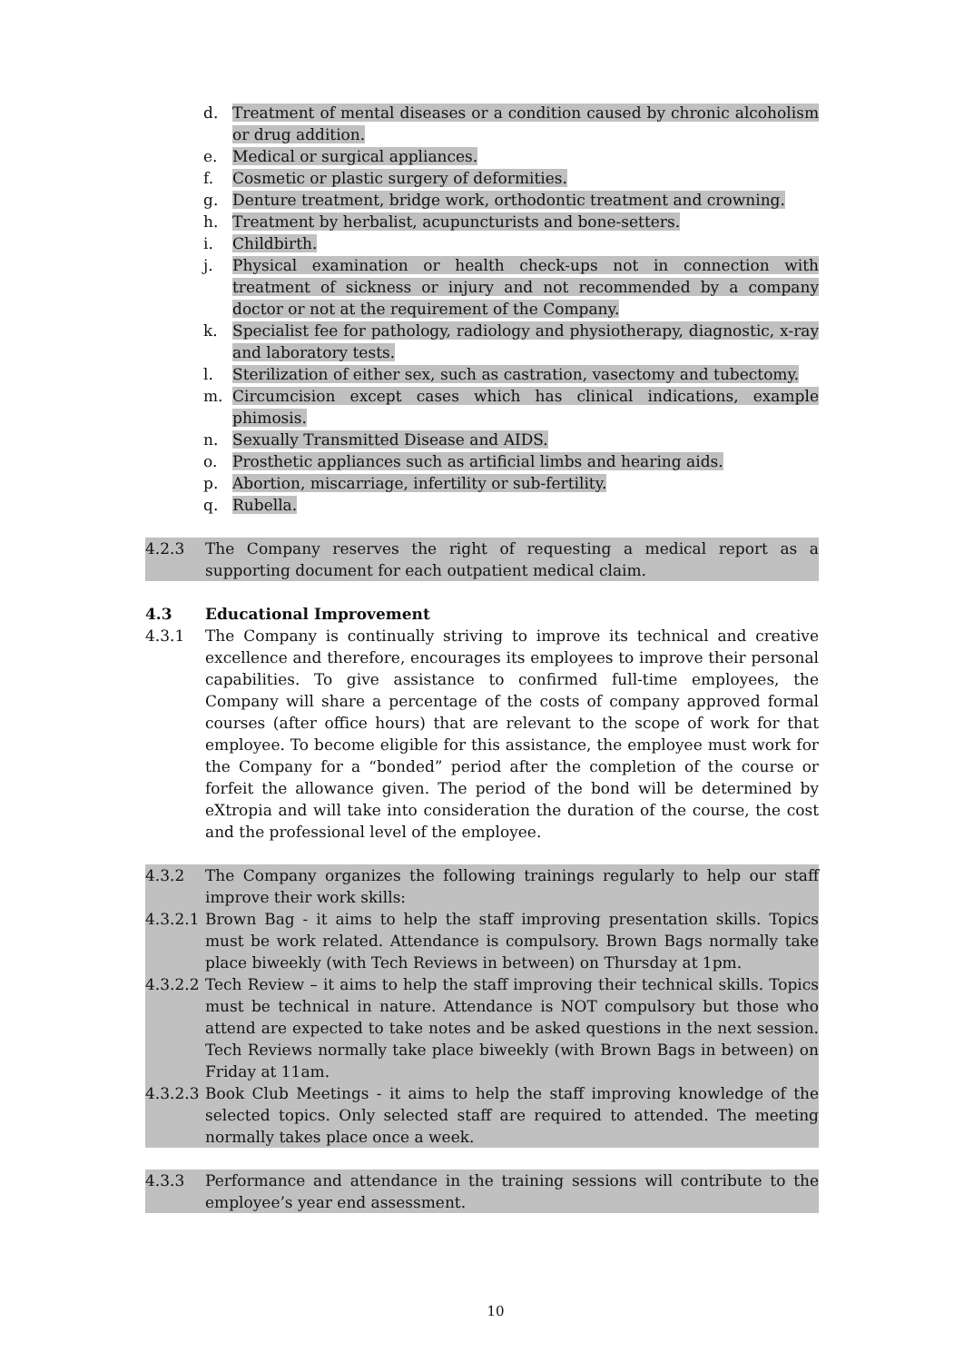d. Treatment of mental diseases or a condition caused by chronic alcoholism or drug addition.
e. Medical or surgical appliances.
f. Cosmetic or plastic surgery of deformities.
g. Denture treatment, bridge work, orthodontic treatment and crowning.
h. Treatment by herbalist, acupuncturists and bone-setters.
i. Childbirth.
j. Physical examination or health check-ups not in connection with treatment of sickness or injury and not recommended by a company doctor or not at the requirement of the Company.
k. Specialist fee for pathology, radiology and physiotherapy, diagnostic, x-ray and laboratory tests.
l. Sterilization of either sex, such as castration, vasectomy and tubectomy.
m. Circumcision except cases which has clinical indications, example phimosis.
n. Sexually Transmitted Disease and AIDS.
o. Prosthetic appliances such as artificial limbs and hearing aids.
p. Abortion, miscarriage, infertility or sub-fertility.
q. Rubella.
4.2.3 The Company reserves the right of requesting a medical report as a supporting document for each outpatient medical claim.
4.3 Educational Improvement
4.3.1 The Company is continually striving to improve its technical and creative excellence and therefore, encourages its employees to improve their personal capabilities. To give assistance to confirmed full-time employees, the Company will share a percentage of the costs of company approved formal courses (after office hours) that are relevant to the scope of work for that employee. To become eligible for this assistance, the employee must work for the Company for a “bonded” period after the completion of the course or forfeit the allowance given. The period of the bond will be determined by eXtropia and will take into consideration the duration of the course, the cost and the professional level of the employee.
4.3.2 The Company organizes the following trainings regularly to help our staff improve their work skills:
4.3.2.1 Brown Bag - it aims to help the staff improving presentation skills. Topics must be work related. Attendance is compulsory. Brown Bags normally take place biweekly (with Tech Reviews in between) on Thursday at 1pm.
4.3.2.2 Tech Review – it aims to help the staff improving their technical skills. Topics must be technical in nature. Attendance is NOT compulsory but those who attend are expected to take notes and be asked questions in the next session. Tech Reviews normally take place biweekly (with Brown Bags in between) on Friday at 11am.
4.3.2.3 Book Club Meetings - it aims to help the staff improving knowledge of the selected topics. Only selected staff are required to attended. The meeting normally takes place once a week.
4.3.3 Performance and attendance in the training sessions will contribute to the employee’s year end assessment.
10